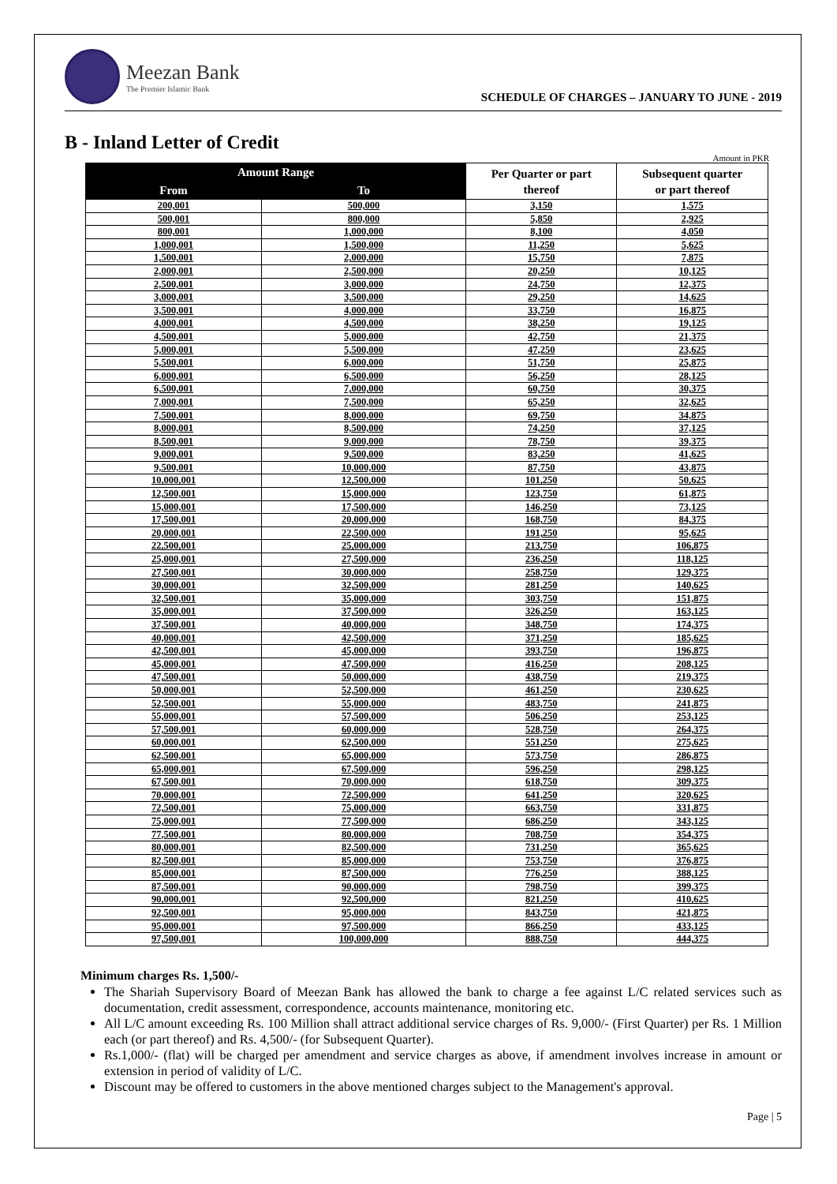Meezan Bank
The Premier Islamic Bank
SCHEDULE OF CHARGES – JANUARY TO JUNE - 2019
B - Inland Letter of Credit
Amount in PKR
| Amount Range | | Per Quarter or part thereof | Subsequent quarter or part thereof |
| --- | --- | --- | --- |
| From | To | | |
| 200,001 | 500,000 | 3,150 | 1,575 |
| 500,001 | 800,000 | 5,850 | 2,925 |
| 800,001 | 1,000,000 | 8,100 | 4,050 |
| 1,000,001 | 1,500,000 | 11,250 | 5,625 |
| 1,500,001 | 2,000,000 | 15,750 | 7,875 |
| 2,000,001 | 2,500,000 | 20,250 | 10,125 |
| 2,500,001 | 3,000,000 | 24,750 | 12,375 |
| 3,000,001 | 3,500,000 | 29,250 | 14,625 |
| 3,500,001 | 4,000,000 | 33,750 | 16,875 |
| 4,000,001 | 4,500,000 | 38,250 | 19,125 |
| 4,500,001 | 5,000,000 | 42,750 | 21,375 |
| 5,000,001 | 5,500,000 | 47,250 | 23,625 |
| 5,500,001 | 6,000,000 | 51,750 | 25,875 |
| 6,000,001 | 6,500,000 | 56,250 | 28,125 |
| 6,500,001 | 7,000,000 | 60,750 | 30,375 |
| 7,000,001 | 7,500,000 | 65,250 | 32,625 |
| 7,500,001 | 8,000,000 | 69,750 | 34,875 |
| 8,000,001 | 8,500,000 | 74,250 | 37,125 |
| 8,500,001 | 9,000,000 | 78,750 | 39,375 |
| 9,000,001 | 9,500,000 | 83,250 | 41,625 |
| 9,500,001 | 10,000,000 | 87,750 | 43,875 |
| 10,000,001 | 12,500,000 | 101,250 | 50,625 |
| 12,500,001 | 15,000,000 | 123,750 | 61,875 |
| 15,000,001 | 17,500,000 | 146,250 | 73,125 |
| 17,500,001 | 20,000,000 | 168,750 | 84,375 |
| 20,000,001 | 22,500,000 | 191,250 | 95,625 |
| 22,500,001 | 25,000,000 | 213,750 | 106,875 |
| 25,000,001 | 27,500,000 | 236,250 | 118,125 |
| 27,500,001 | 30,000,000 | 258,750 | 129,375 |
| 30,000,001 | 32,500,000 | 281,250 | 140,625 |
| 32,500,001 | 35,000,000 | 303,750 | 151,875 |
| 35,000,001 | 37,500,000 | 326,250 | 163,125 |
| 37,500,001 | 40,000,000 | 348,750 | 174,375 |
| 40,000,001 | 42,500,000 | 371,250 | 185,625 |
| 42,500,001 | 45,000,000 | 393,750 | 196,875 |
| 45,000,001 | 47,500,000 | 416,250 | 208,125 |
| 47,500,001 | 50,000,000 | 438,750 | 219,375 |
| 50,000,001 | 52,500,000 | 461,250 | 230,625 |
| 52,500,001 | 55,000,000 | 483,750 | 241,875 |
| 55,000,001 | 57,500,000 | 506,250 | 253,125 |
| 57,500,001 | 60,000,000 | 528,750 | 264,375 |
| 60,000,001 | 62,500,000 | 551,250 | 275,625 |
| 62,500,001 | 65,000,000 | 573,750 | 286,875 |
| 65,000,001 | 67,500,000 | 596,250 | 298,125 |
| 67,500,001 | 70,000,000 | 618,750 | 309,375 |
| 70,000,001 | 72,500,000 | 641,250 | 320,625 |
| 72,500,001 | 75,000,000 | 663,750 | 331,875 |
| 75,000,001 | 77,500,000 | 686,250 | 343,125 |
| 77,500,001 | 80,000,000 | 708,750 | 354,375 |
| 80,000,001 | 82,500,000 | 731,250 | 365,625 |
| 82,500,001 | 85,000,000 | 753,750 | 376,875 |
| 85,000,001 | 87,500,000 | 776,250 | 388,125 |
| 87,500,001 | 90,000,000 | 798,750 | 399,375 |
| 90,000,001 | 92,500,000 | 821,250 | 410,625 |
| 92,500,001 | 95,000,000 | 843,750 | 421,875 |
| 95,000,001 | 97,500,000 | 866,250 | 433,125 |
| 97,500,001 | 100,000,000 | 888,750 | 444,375 |
Minimum charges Rs. 1,500/-
The Shariah Supervisory Board of Meezan Bank has allowed the bank to charge a fee against L/C related services such as documentation, credit assessment, correspondence, accounts maintenance, monitoring etc.
All L/C amount exceeding Rs. 100 Million shall attract additional service charges of Rs. 9,000/- (First Quarter) per Rs. 1 Million each (or part thereof) and Rs. 4,500/- (for Subsequent Quarter).
Rs.1,000/- (flat) will be charged per amendment and service charges as above, if amendment involves increase in amount or extension in period of validity of L/C.
Discount may be offered to customers in the above mentioned charges subject to the Management's approval.
Page | 5